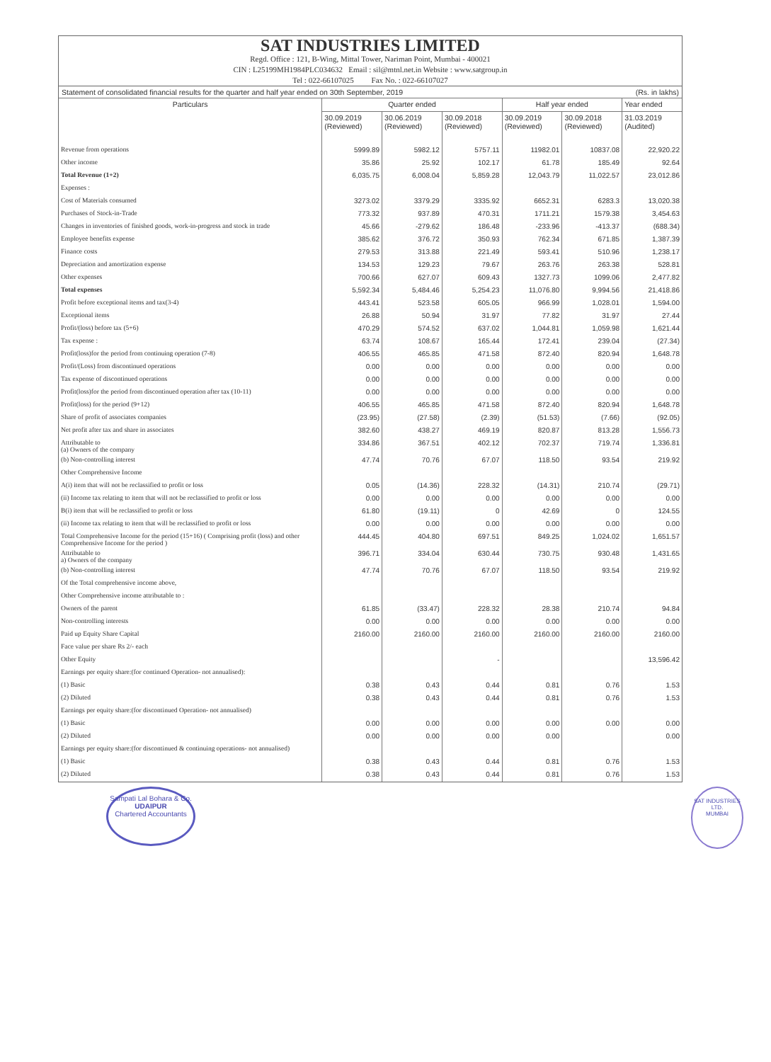SAT INDUSTRIES LIMITED
Regd. Office : 121, B-Wing, Mittal Tower, Nariman Point, Mumbai - 400021
CIN : L25199MH1984PLC034632 Email : sil@mtnl.net.in Website : www.satgroup.in
Tel : 022-66107025 Fax No. : 022-66107027
Statement of consolidated financial results for the quarter and half year ended on 30th September, 2019 (Rs. in lakhs)
| Particulars | Quarter ended | | | Half year ended | | Year ended |
| --- | --- | --- | --- | --- | --- | --- |
| | 30.09.2019 (Reviewed) | 30.06.2019 (Reviewed) | 30.09.2018 (Reviewed) | 30.09.2019 (Reviewed) | 30.09.2018 (Reviewed) | 31.03.2019 (Audited) |
| Revenue from operations | 5999.89 | 5982.12 | 5757.11 | 11982.01 | 10837.08 | 22,920.22 |
| Other income | 35.86 | 25.92 | 102.17 | 61.78 | 185.49 | 92.64 |
| Total Revenue (1+2) | 6,035.75 | 6,008.04 | 5,859.28 | 12,043.79 | 11,022.57 | 23,012.86 |
| Expenses : | | | | | | |
| Cost of Materials consumed | 3273.02 | 3379.29 | 3335.92 | 6652.31 | 6283.3 | 13,020.38 |
| Purchases of Stock-in-Trade | 773.32 | 937.89 | 470.31 | 1711.21 | 1579.38 | 3,454.63 |
| Changes in inventories of finished goods, work-in-progress and stock in trade | 45.66 | -279.62 | 186.48 | -233.96 | -413.37 | (688.34) |
| Employee benefits expense | 385.62 | 376.72 | 350.93 | 762.34 | 671.85 | 1,387.39 |
| Finance costs | 279.53 | 313.88 | 221.49 | 593.41 | 510.96 | 1,238.17 |
| Depreciation and amortization expense | 134.53 | 129.23 | 79.67 | 263.76 | 263.38 | 528.81 |
| Other expenses | 700.66 | 627.07 | 609.43 | 1327.73 | 1099.06 | 2,477.82 |
| Total expenses | 5,592.34 | 5,484.46 | 5,254.23 | 11,076.80 | 9,994.56 | 21,418.86 |
| Profit before exceptional items and tax(3-4) | 443.41 | 523.58 | 605.05 | 966.99 | 1,028.01 | 1,594.00 |
| Exceptional items | 26.88 | 50.94 | 31.97 | 77.82 | 31.97 | 27.44 |
| Profit/(loss) before tax (5+6) | 470.29 | 574.52 | 637.02 | 1,044.81 | 1,059.98 | 1,621.44 |
| Tax expense : | 63.74 | 108.67 | 165.44 | 172.41 | 239.04 | (27.34) |
| Profit(loss)for the period from continuing operation (7-8) | 406.55 | 465.85 | 471.58 | 872.40 | 820.94 | 1,648.78 |
| Profit/(Loss) from discontinued operations | 0.00 | 0.00 | 0.00 | 0.00 | 0.00 | 0.00 |
| Tax expense of discontinued operations | 0.00 | 0.00 | 0.00 | 0.00 | 0.00 | 0.00 |
| Profit(loss)for the period from discontinued operation after tax (10-11) | 0.00 | 0.00 | 0.00 | 0.00 | 0.00 | 0.00 |
| Profit(loss) for the period (9+12) | 406.55 | 465.85 | 471.58 | 872.40 | 820.94 | 1,648.78 |
| Share of profit of associates companies | (23.95) | (27.58) | (2.39) | (51.53) | (7.66) | (92.05) |
| Net profit after tax and share in associates | 382.60 | 438.27 | 469.19 | 820.87 | 813.28 | 1,556.73 |
| Attributable to (a) Owners of the company | 334.86 | 367.51 | 402.12 | 702.37 | 719.74 | 1,336.81 |
| (b) Non-controlling interest | 47.74 | 70.76 | 67.07 | 118.50 | 93.54 | 219.92 |
| Other Comprehensive Income | | | | | | |
| A(i) item that will not be reclassified to profit or loss | 0.05 | (14.36) | 228.32 | (14.31) | 210.74 | (29.71) |
| (ii) Income tax relating to item that will not be reclassified to profit or loss | 0.00 | 0.00 | 0.00 | 0.00 | 0.00 | 0.00 |
| B(i) item that will be reclassified to profit or loss | 61.80 | (19.11) | 0 | 42.69 | 0 | 124.55 |
| (ii) Income tax relating to item that will be reclassified to profit or loss | 0.00 | 0.00 | 0.00 | 0.00 | 0.00 | 0.00 |
| Total Comprehensive Income for the period (15+16) ( Comprising profit (loss) and other Comprehensive Income for the period ) | 444.45 | 404.80 | 697.51 | 849.25 | 1,024.02 | 1,651.57 |
| Attributable to a) Owners of the company | 396.71 | 334.04 | 630.44 | 730.75 | 930.48 | 1,431.65 |
| (b) Non-controlling interest | 47.74 | 70.76 | 67.07 | 118.50 | 93.54 | 219.92 |
| Of the Total comprehensive income above, | | | | | | |
| Other Comprehensive income attributable to : | | | | | | |
| Owners of the parent | 61.85 | (33.47) | 228.32 | 28.38 | 210.74 | 94.84 |
| Non-controlling interests | 0.00 | 0.00 | 0.00 | 0.00 | 0.00 | 0.00 |
| Paid up Equity Share Capital | 2160.00 | 2160.00 | 2160.00 | 2160.00 | 2160.00 | 2160.00 |
| Face value per share Rs 2/- each | | | | | | |
| Other Equity | | | - | | | 13,596.42 |
| Earnings per equity share:(for continued Operation- not annualised): | | | | | | |
| (1) Basic | 0.38 | 0.43 | 0.44 | 0.81 | 0.76 | 1.53 |
| (2) Diluted | 0.38 | 0.43 | 0.44 | 0.81 | 0.76 | 1.53 |
| Earnings per equity share:(for discontinued Operation- not annualised) | | | | | | |
| (1) Basic | 0.00 | 0.00 | 0.00 | 0.00 | 0.00 | 0.00 |
| (2) Diluted | 0.00 | 0.00 | 0.00 | 0.00 | | 0.00 |
| Earnings per equity share:(for discontinued & continuing operations- not annualised) | | | | | | |
| (1) Basic | 0.38 | 0.43 | 0.44 | 0.81 | 0.76 | 1.53 |
| (2) Diluted | 0.38 | 0.43 | 0.44 | 0.81 | 0.76 | 1.53 |
Sampati Lal Bohara & Co.
UDAIPUR
Chartered Accountants
SAT INDUSTRIES LTD.
MUMBAI